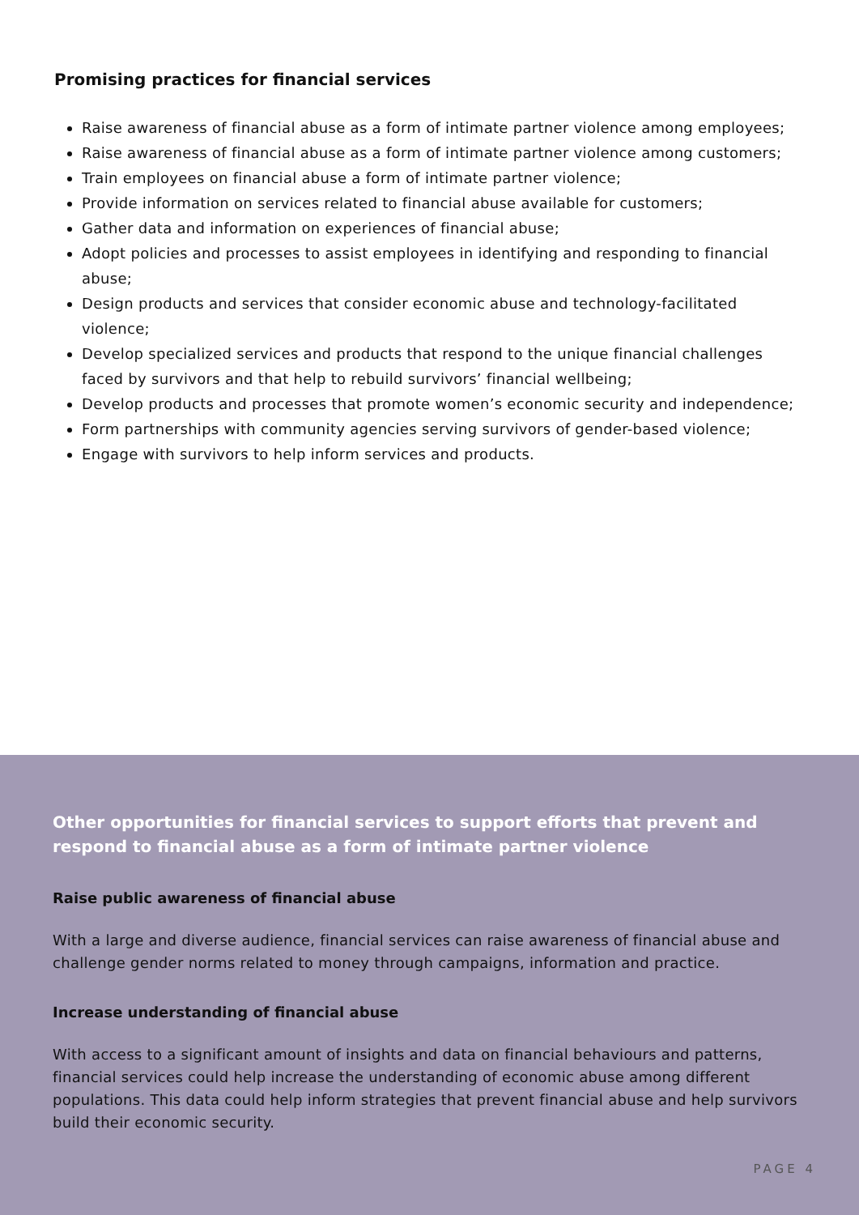Promising practices for financial services
Raise awareness of financial abuse as a form of intimate partner violence among employees;
Raise awareness of financial abuse as a form of intimate partner violence among customers;
Train employees on financial abuse a form of intimate partner violence;
Provide information on services related to financial abuse available for customers;
Gather data and information on experiences of financial abuse;
Adopt policies and processes to assist employees in identifying and responding to financial abuse;
Design products and services that consider economic abuse and technology-facilitated violence;
Develop specialized services and products that respond to the unique financial challenges faced by survivors and that help to rebuild survivors’ financial wellbeing;
Develop products and processes that promote women’s economic security and independence;
Form partnerships with community agencies serving survivors of gender-based violence;
Engage with survivors to help inform services and products.
Other opportunities for financial services to support efforts that prevent and respond to financial abuse as a form of intimate partner violence
Raise public awareness of financial abuse
With a large and diverse audience, financial services can raise awareness of financial abuse and challenge gender norms related to money through campaigns, information and practice.
Increase understanding of financial abuse
With access to a significant amount of insights and data on financial behaviours and patterns, financial services could help increase the understanding of economic abuse among different populations. This data could help inform strategies that prevent financial abuse and help survivors build their economic security.
PAGE 4